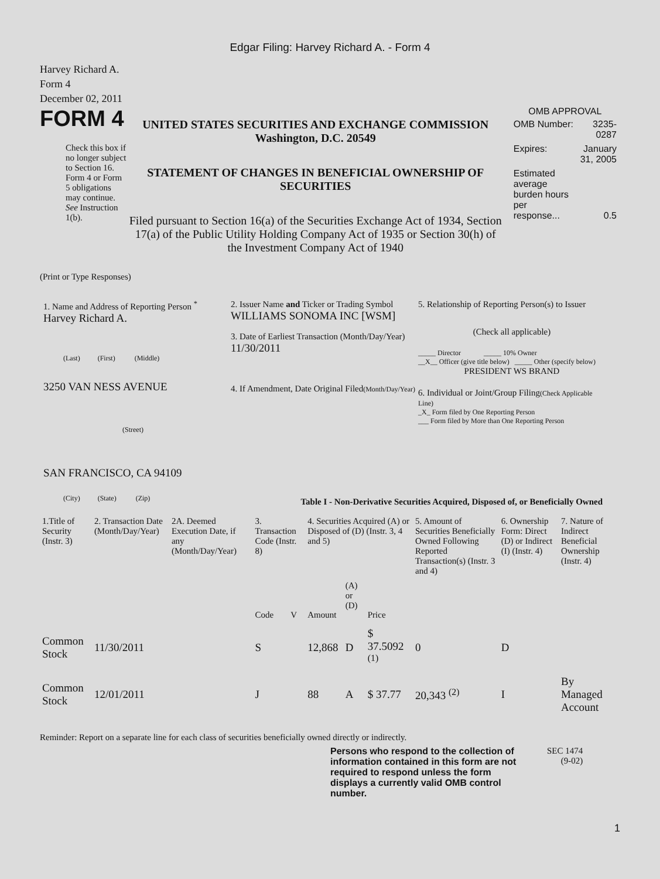Edgar Filing: Harvey Richard A. - Form 4
Harvey Richard A.
Form 4
December 02, 2011
FORM 4
Check this box if no longer subject to Section 16. Form 4 or Form 5 obligations may continue. See Instruction 1(b).
UNITED STATES SECURITIES AND EXCHANGE COMMISSION
Washington, D.C. 20549
STATEMENT OF CHANGES IN BENEFICIAL OWNERSHIP OF SECURITIES
Filed pursuant to Section 16(a) of the Securities Exchange Act of 1934, Section 17(a) of the Public Utility Holding Company Act of 1935 or Section 30(h) of the Investment Company Act of 1940
OMB APPROVAL
| OMB Number: | 3235-0287 |
| Expires: | January 31, 2005 |
| Estimated average burden hours per response... | 0.5 |
(Print or Type Responses)
1. Name and Address of Reporting Person <sup>*</sup>
Harvey Richard A.
(Last) (First) (Middle)
3250 VAN NESS AVENUE
(Street)
SAN FRANCISCO, CA 94109
(City) (State) (Zip)
2. Issuer Name and Ticker or Trading Symbol
WILLIAMS SONOMA INC [WSM]
3. Date of Earliest Transaction (Month/Day/Year)
11/30/2011
4. If Amendment, Date Original Filed(Month/Day/Year)
5. Relationship of Reporting Person(s) to Issuer
(Check all applicable)
_____ Director _____ 10% Owner
__X__ Officer (give title below) _____ Other (specify below)
PRESIDENT WS BRAND
6. Individual or Joint/Group Filing(Check Applicable Line)
_X_ Form filed by One Reporting Person
___ Form filed by More than One Reporting Person
Table I - Non-Derivative Securities Acquired, Disposed of, or Beneficially Owned
| 1.Title of Security (Instr. 3) | 2. Transaction Date (Month/Day/Year) | 2A. Deemed Execution Date, if any (Month/Day/Year) | 3. Transaction Code (Instr. 8) | | 4. Securities Acquired (A) or Disposed of (D) (Instr. 3, 4 and 5) | | | 5. Amount of Securities Beneficially Owned Following Reported Transaction(s) (Instr. 3 and 4) | 6. Ownership Form: Direct (D) or Indirect (I) (Instr. 4) | 7. Nature of Indirect Beneficial Ownership (Instr. 4) |
| --- | --- | --- | --- | --- | --- | --- | --- | --- | --- | --- |
| | | | Code | V | Amount | (A) or (D) | Price | | | |
| Common Stock | 11/30/2011 | | S | | 12,868 | D | $ 37.5092 <sup>(1)</sup> | 0 | D | |
| Common Stock | 12/01/2011 | | J | | 88 | A | $ 37.77 | 20,343 <sup>(2)</sup> | I | By Managed Account |
Reminder: Report on a separate line for each class of securities beneficially owned directly or indirectly.
Persons who respond to the collection of information contained in this form are not required to respond unless the form displays a currently valid OMB control number.
SEC 1474
(9-02)
1